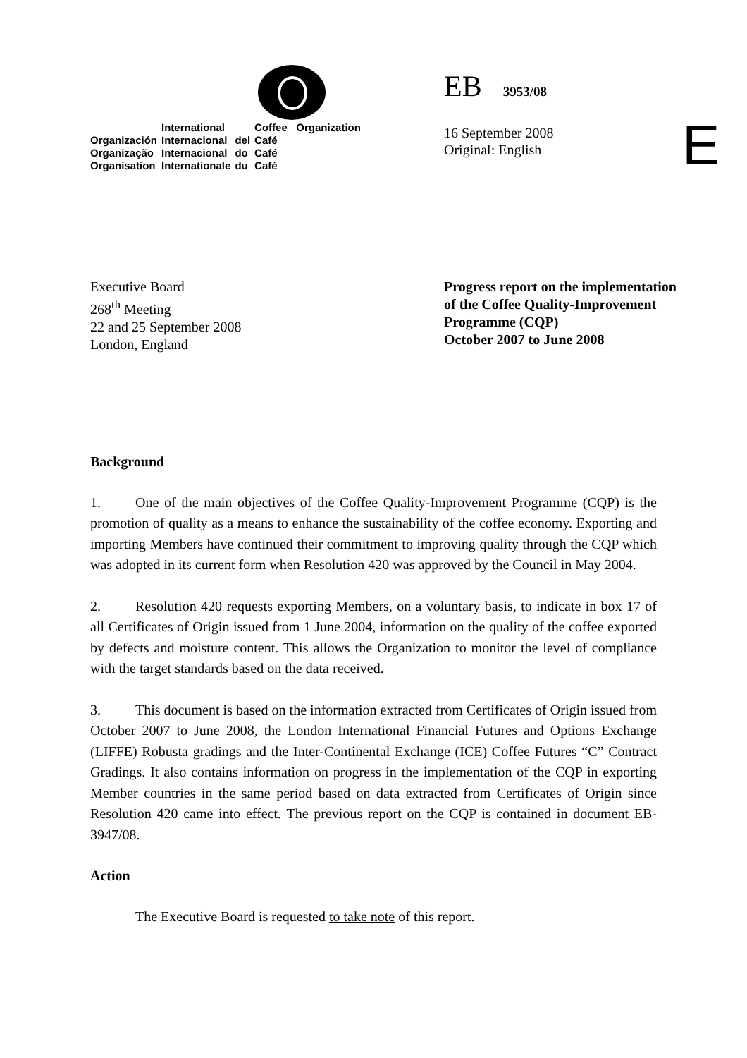| | International | | Coffee Organization |
| Organización | Internacional | del | Café |
| Organização | Internacional | do | Café |
| Organisation | Internationale | du | Café |
EB 3953/08
16 September 2008
Original: English
E
Executive Board
268<sup>th</sup> Meeting
22 and 25 September 2008
London, England
Progress report on the implementation
of the Coffee Quality-Improvement
Programme (CQP)
October 2007 to June 2008
Background
1. One of the main objectives of the Coffee Quality-Improvement Programme (CQP) is the promotion of quality as a means to enhance the sustainability of the coffee economy. Exporting and importing Members have continued their commitment to improving quality through the CQP which was adopted in its current form when Resolution 420 was approved by the Council in May 2004.
2. Resolution 420 requests exporting Members, on a voluntary basis, to indicate in box 17 of all Certificates of Origin issued from 1 June 2004, information on the quality of the coffee exported by defects and moisture content. This allows the Organization to monitor the level of compliance with the target standards based on the data received.
3. This document is based on the information extracted from Certificates of Origin issued from October 2007 to June 2008, the London International Financial Futures and Options Exchange (LIFFE) Robusta gradings and the Inter-Continental Exchange (ICE) Coffee Futures “C” Contract Gradings. It also contains information on progress in the implementation of the CQP in exporting Member countries in the same period based on data extracted from Certificates of Origin since Resolution 420 came into effect. The previous report on the CQP is contained in document EB-3947/08.
Action
The Executive Board is requested to take note of this report.